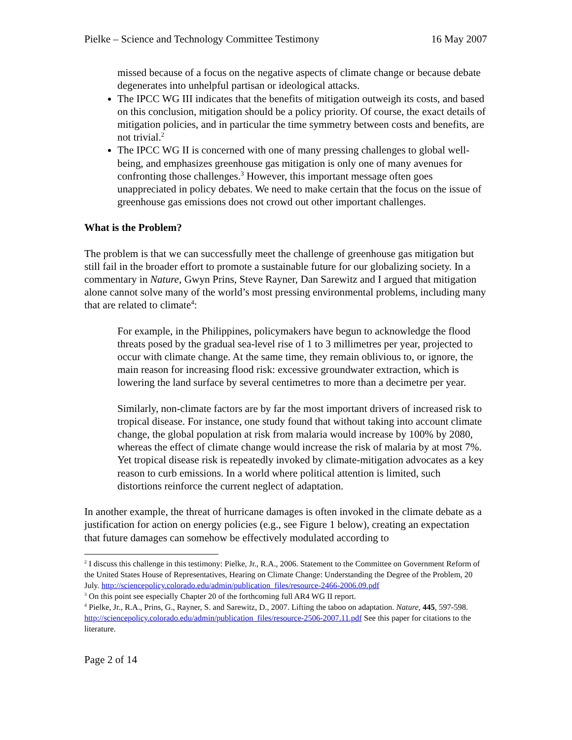Pielke – Science and Technology Committee Testimony 16 May 2007
missed because of a focus on the negative aspects of climate change or because debate degenerates into unhelpful partisan or ideological attacks.
The IPCC WG III indicates that the benefits of mitigation outweigh its costs, and based on this conclusion, mitigation should be a policy priority. Of course, the exact details of mitigation policies, and in particular the time symmetry between costs and benefits, are not trivial.<sup>2</sup>
The IPCC WG II is concerned with one of many pressing challenges to global well-being, and emphasizes greenhouse gas mitigation is only one of many avenues for confronting those challenges.<sup>3</sup> However, this important message often goes unappreciated in policy debates. We need to make certain that the focus on the issue of greenhouse gas emissions does not crowd out other important challenges.
What is the Problem?
The problem is that we can successfully meet the challenge of greenhouse gas mitigation but still fail in the broader effort to promote a sustainable future for our globalizing society. In a commentary in Nature, Gwyn Prins, Steve Rayner, Dan Sarewitz and I argued that mitigation alone cannot solve many of the world’s most pressing environmental problems, including many that are related to climate<sup>4</sup>:
For example, in the Philippines, policymakers have begun to acknowledge the flood threats posed by the gradual sea-level rise of 1 to 3 millimetres per year, projected to occur with climate change. At the same time, they remain oblivious to, or ignore, the main reason for increasing flood risk: excessive groundwater extraction, which is lowering the land surface by several centimetres to more than a decimetre per year.
Similarly, non-climate factors are by far the most important drivers of increased risk to tropical disease. For instance, one study found that without taking into account climate change, the global population at risk from malaria would increase by 100% by 2080, whereas the effect of climate change would increase the risk of malaria by at most 7%. Yet tropical disease risk is repeatedly invoked by climate-mitigation advocates as a key reason to curb emissions. In a world where political attention is limited, such distortions reinforce the current neglect of adaptation.
In another example, the threat of hurricane damages is often invoked in the climate debate as a justification for action on energy policies (e.g., see Figure 1 below), creating an expectation that future damages can somehow be effectively modulated according to
<sup>2</sup> I discuss this challenge in this testimony: Pielke, Jr., R.A., 2006. Statement to the Committee on Government Reform of the United States House of Representatives, Hearing on Climate Change: Understanding the Degree of the Problem, 20 July. http://sciencepolicy.colorado.edu/admin/publication_files/resource-2466-2006.09.pdf
<sup>3</sup> On this point see especially Chapter 20 of the forthcoming full AR4 WG II report.
<sup>4</sup> Pielke, Jr., R.A., Prins, G., Rayner, S. and Sarewitz, D., 2007. Lifting the taboo on adaptation. Nature, 445, 597-598. http://sciencepolicy.colorado.edu/admin/publication_files/resource-2506-2007.11.pdf See this paper for citations to the literature.
Page 2 of 14